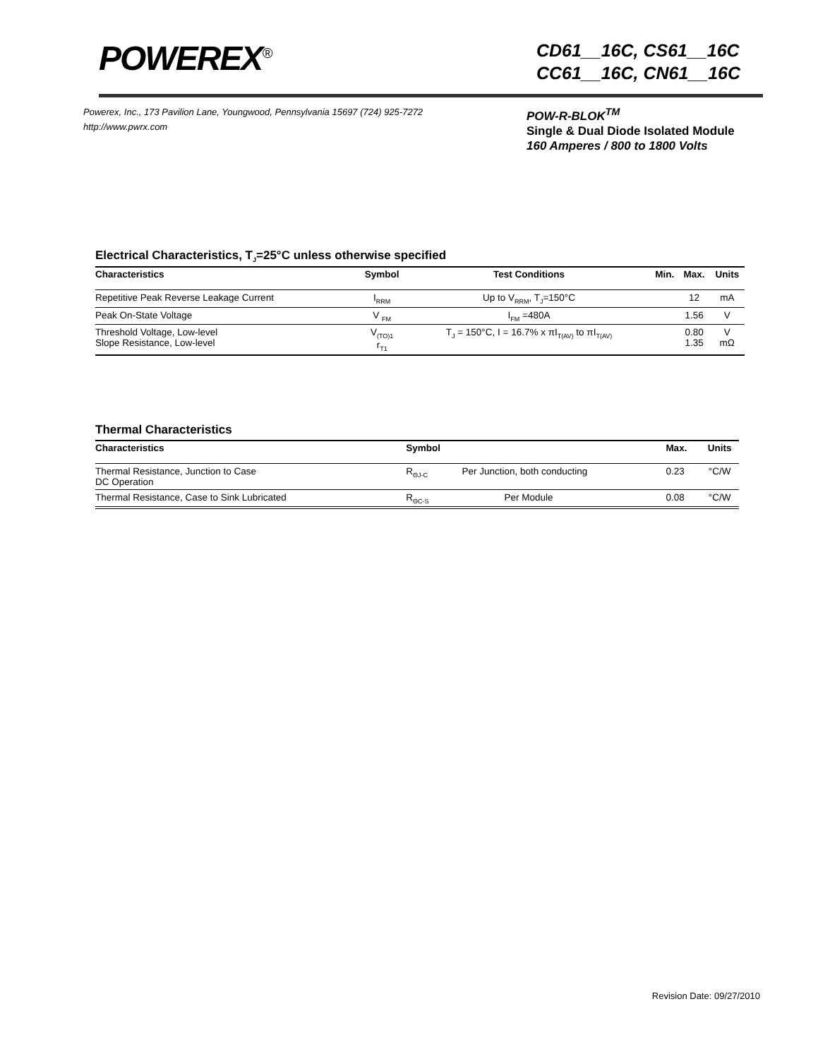POWEREX<sup>®</sup>
CD61__16C, CS61__16C
CC61__16C, CN61__16C
Powerex, Inc., 173 Pavilion Lane, Youngwood, Pennsylvania 15697 (724) 925-7272
http://www.pwrx.com
POW-R-BLOK<sup>TM</sup>
Single & Dual Diode Isolated Module
160 Amperes / 800 to 1800 Volts
Electrical Characteristics, T<sub>J</sub>=25°C unless otherwise specified
| Characteristics | Symbol | Test Conditions | Min. | Max. | Units |
| --- | --- | --- | --- | --- | --- |
| Repetitive Peak Reverse Leakage Current | I<sub>RRM</sub> | Up to V<sub>RRM</sub>, T<sub>J</sub>=150°C | | 12 | mA |
| Peak On-State Voltage | V <sub>FM</sub> | I<sub>FM</sub> =480A | | 1.56 | V |
| Threshold Voltage, Low-level Slope Resistance, Low-level | V<sub>(TO)1</sub> r<sub>T1</sub> | T<sub>J</sub> = 150°C, I = 16.7% x πI<sub>T(AV)</sub> to πI<sub>T(AV)</sub> | | 0.80 1.35 | V mΩ |
Thermal Characteristics
| Characteristics | Symbol | | Max. | Units |
| --- | --- | --- | --- | --- |
| Thermal Resistance, Junction to Case DC Operation | R<sub>ΘJ-C</sub> | Per Junction, both conducting | 0.23 | °C/W |
| Thermal Resistance, Case to Sink Lubricated | R<sub>ΘC-S</sub> | Per Module | 0.08 | °C/W |
Revision Date: 09/27/2010